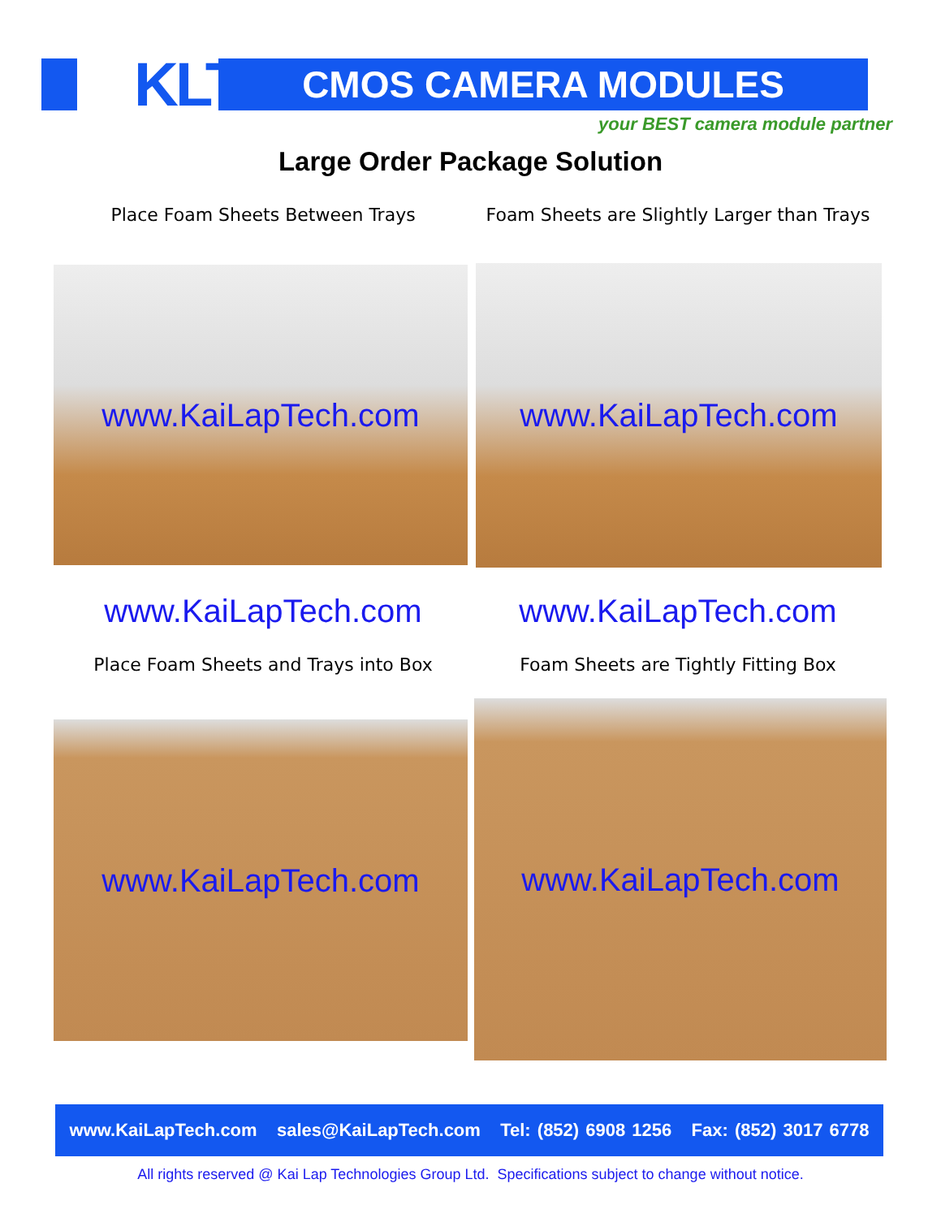KLT CMOS CAMERA MODULES
your BEST camera module partner
Large Order Package Solution
Place Foam Sheets Between Trays
Foam Sheets are Slightly Larger than Trays
www.KaiLapTech.com www.KaiLapTech.com
www.KaiLapTech.com www.KaiLapTech.com
Place Foam Sheets and Trays into Box Foam Sheets are Tightly Fitting Box
www.KaiLapTech.com
www.KaiLapTech.com
www.KaiLapTech.com sales@KaiLapTech.com Tel: (852) 6908 1256 Fax: (852) 3017 6778
All rights reserved @ Kai Lap Technologies Group Ltd. Specifications subject to change without notice.